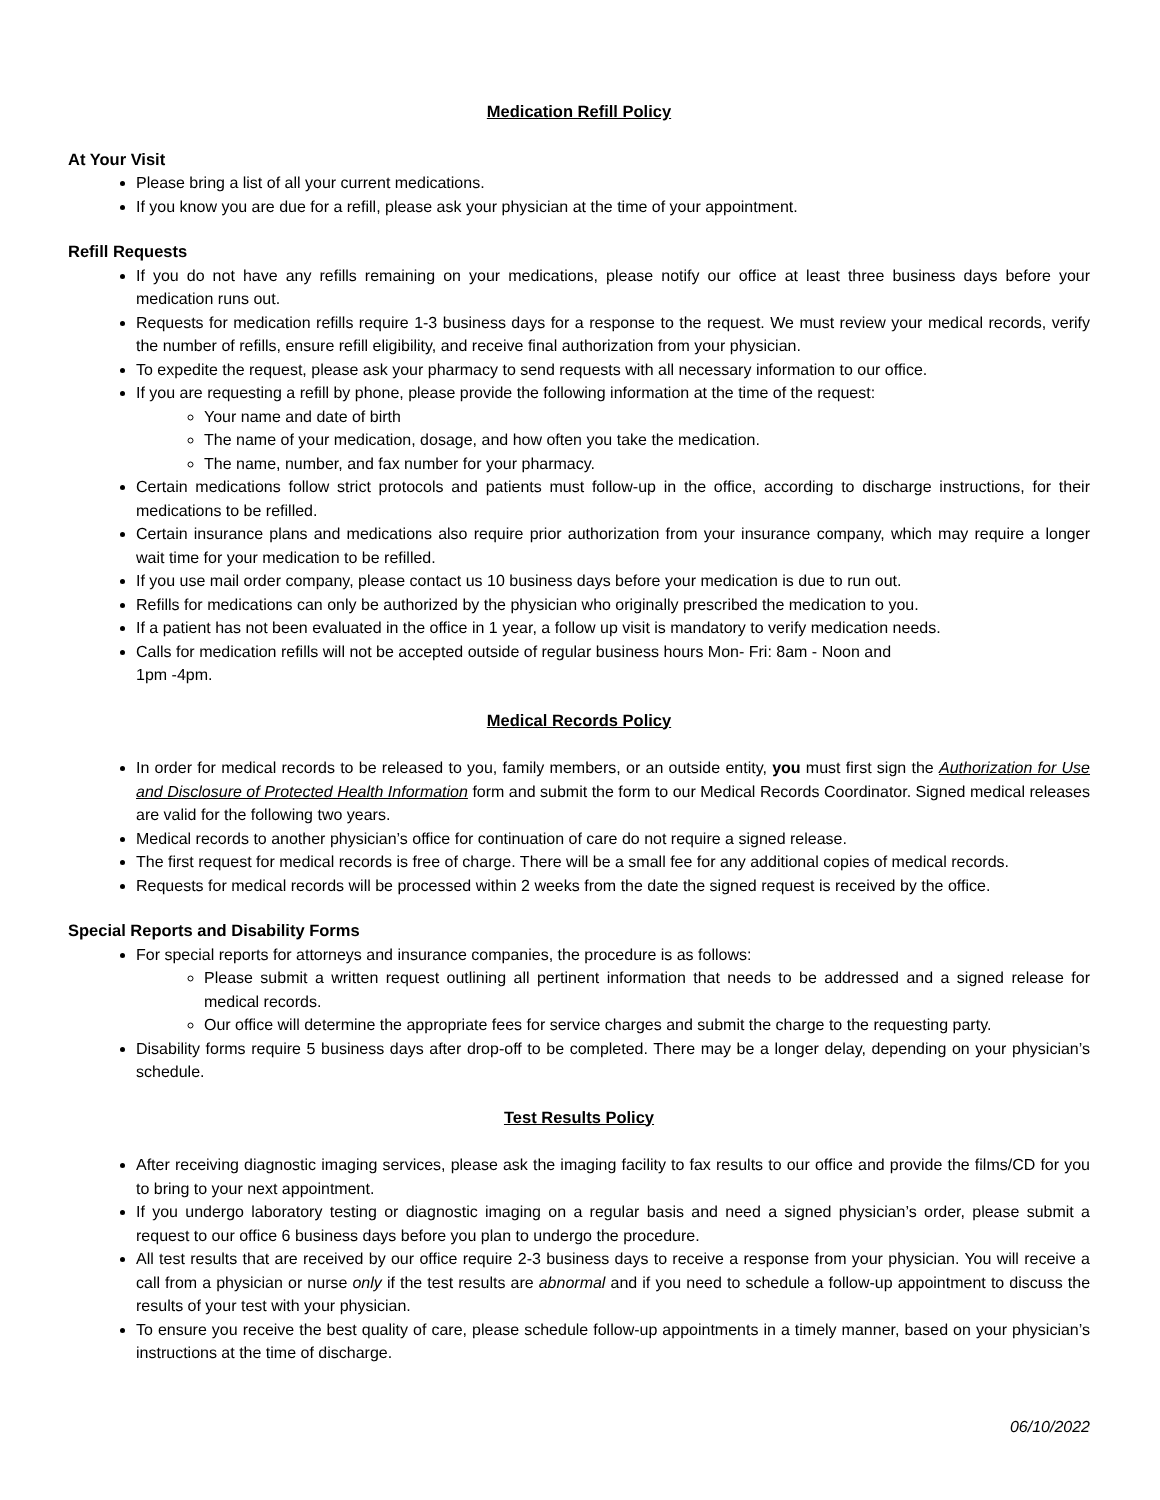Medication Refill Policy
At Your Visit
Please bring a list of all your current medications.
If you know you are due for a refill, please ask your physician at the time of your appointment.
Refill Requests
If you do not have any refills remaining on your medications, please notify our office at least three business days before your medication runs out.
Requests for medication refills require 1-3 business days for a response to the request. We must review your medical records, verify the number of refills, ensure refill eligibility, and receive final authorization from your physician.
To expedite the request, please ask your pharmacy to send requests with all necessary information to our office.
If you are requesting a refill by phone, please provide the following information at the time of the request:
Your name and date of birth
The name of your medication, dosage, and how often you take the medication.
The name, number, and fax number for your pharmacy.
Certain medications follow strict protocols and patients must follow-up in the office, according to discharge instructions, for their medications to be refilled.
Certain insurance plans and medications also require prior authorization from your insurance company, which may require a longer wait time for your medication to be refilled.
If you use mail order company, please contact us 10 business days before your medication is due to run out.
Refills for medications can only be authorized by the physician who originally prescribed the medication to you.
If a patient has not been evaluated in the office in 1 year, a follow up visit is mandatory to verify medication needs.
Calls for medication refills will not be accepted outside of regular business hours Mon- Fri: 8am - Noon and
1pm -4pm.
Medical Records Policy
In order for medical records to be released to you, family members, or an outside entity, you must first sign the Authorization for Use and Disclosure of Protected Health Information form and submit the form to our Medical Records Coordinator. Signed medical releases are valid for the following two years.
Medical records to another physician’s office for continuation of care do not require a signed release.
The first request for medical records is free of charge. There will be a small fee for any additional copies of medical records.
Requests for medical records will be processed within 2 weeks from the date the signed request is received by the office.
Special Reports and Disability Forms
For special reports for attorneys and insurance companies, the procedure is as follows:
Please submit a written request outlining all pertinent information that needs to be addressed and a signed release for medical records.
Our office will determine the appropriate fees for service charges and submit the charge to the requesting party.
Disability forms require 5 business days after drop-off to be completed. There may be a longer delay, depending on your physician’s schedule.
Test Results Policy
After receiving diagnostic imaging services, please ask the imaging facility to fax results to our office and provide the films/CD for you to bring to your next appointment.
If you undergo laboratory testing or diagnostic imaging on a regular basis and need a signed physician’s order, please submit a request to our office 6 business days before you plan to undergo the procedure.
All test results that are received by our office require 2-3 business days to receive a response from your physician. You will receive a call from a physician or nurse only if the test results are abnormal and if you need to schedule a follow-up appointment to discuss the results of your test with your physician.
To ensure you receive the best quality of care, please schedule follow-up appointments in a timely manner, based on your physician’s instructions at the time of discharge.
06/10/2022